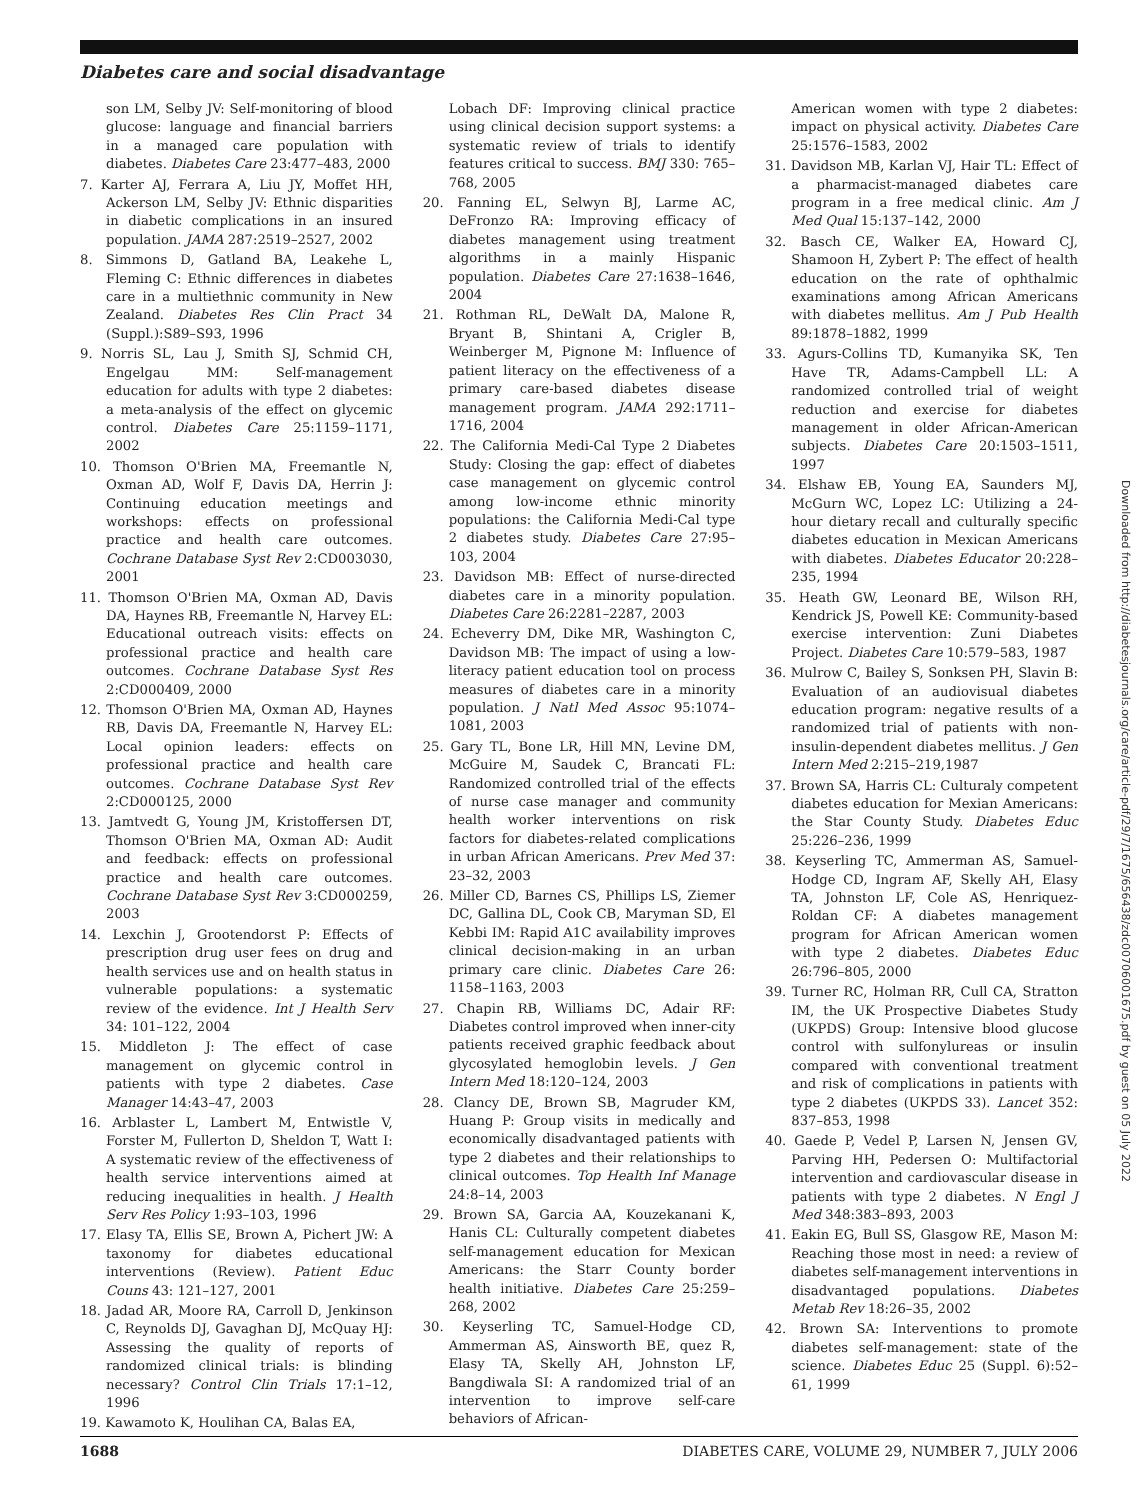Diabetes care and social disadvantage
son LM, Selby JV: Self-monitoring of blood glucose: language and financial barriers in a managed care population with diabetes. Diabetes Care 23:477–483, 2000
7. Karter AJ, Ferrara A, Liu JY, Moffet HH, Ackerson LM, Selby JV: Ethnic disparities in diabetic complications in an insured population. JAMA 287:2519–2527, 2002
8. Simmons D, Gatland BA, Leakehe L, Fleming C: Ethnic differences in diabetes care in a multiethnic community in New Zealand. Diabetes Res Clin Pract 34 (Suppl.):S89–S93, 1996
9. Norris SL, Lau J, Smith SJ, Schmid CH, Engelgau MM: Self-management education for adults with type 2 diabetes: a meta-analysis of the effect on glycemic control. Diabetes Care 25:1159–1171, 2002
10. Thomson O'Brien MA, Freemantle N, Oxman AD, Wolf F, Davis DA, Herrin J: Continuing education meetings and workshops: effects on professional practice and health care outcomes. Cochrane Database Syst Rev 2:CD003030, 2001
11. Thomson O'Brien MA, Oxman AD, Davis DA, Haynes RB, Freemantle N, Harvey EL: Educational outreach visits: effects on professional practice and health care outcomes. Cochrane Database Syst Res 2:CD000409, 2000
12. Thomson O'Brien MA, Oxman AD, Haynes RB, Davis DA, Freemantle N, Harvey EL: Local opinion leaders: effects on professional practice and health care outcomes. Cochrane Database Syst Rev 2:CD000125, 2000
13. Jamtvedt G, Young JM, Kristoffersen DT, Thomson O'Brien MA, Oxman AD: Audit and feedback: effects on professional practice and health care outcomes. Cochrane Database Syst Rev 3:CD000259, 2003
14. Lexchin J, Grootendorst P: Effects of prescription drug user fees on drug and health services use and on health status in vulnerable populations: a systematic review of the evidence. Int J Health Serv 34: 101–122, 2004
15. Middleton J: The effect of case management on glycemic control in patients with type 2 diabetes. Case Manager 14:43–47, 2003
16. Arblaster L, Lambert M, Entwistle V, Forster M, Fullerton D, Sheldon T, Watt I: A systematic review of the effectiveness of health service interventions aimed at reducing inequalities in health. J Health Serv Res Policy 1:93–103, 1996
17. Elasy TA, Ellis SE, Brown A, Pichert JW: A taxonomy for diabetes educational interventions (Review). Patient Educ Couns 43: 121–127, 2001
18. Jadad AR, Moore RA, Carroll D, Jenkinson C, Reynolds DJ, Gavaghan DJ, McQuay HJ: Assessing the quality of reports of randomized clinical trials: is blinding necessary? Control Clin Trials 17:1–12, 1996
19. Kawamoto K, Houlihan CA, Balas EA,
Lobach DF: Improving clinical practice using clinical decision support systems: a systematic review of trials to identify features critical to success. BMJ 330: 765–768, 2005
20. Fanning EL, Selwyn BJ, Larme AC, DeFronzo RA: Improving efficacy of diabetes management using treatment algorithms in a mainly Hispanic population. Diabetes Care 27:1638–1646, 2004
21. Rothman RL, DeWalt DA, Malone R, Bryant B, Shintani A, Crigler B, Weinberger M, Pignone M: Influence of patient literacy on the effectiveness of a primary care-based diabetes disease management program. JAMA 292:1711–1716, 2004
22. The California Medi-Cal Type 2 Diabetes Study: Closing the gap: effect of diabetes case management on glycemic control among low-income ethnic minority populations: the California Medi-Cal type 2 diabetes study. Diabetes Care 27:95–103, 2004
23. Davidson MB: Effect of nurse-directed diabetes care in a minority population. Diabetes Care 26:2281–2287, 2003
24. Echeverry DM, Dike MR, Washington C, Davidson MB: The impact of using a low-literacy patient education tool on process measures of diabetes care in a minority population. J Natl Med Assoc 95:1074–1081, 2003
25. Gary TL, Bone LR, Hill MN, Levine DM, McGuire M, Saudek C, Brancati FL: Randomized controlled trial of the effects of nurse case manager and community health worker interventions on risk factors for diabetes-related complications in urban African Americans. Prev Med 37: 23–32, 2003
26. Miller CD, Barnes CS, Phillips LS, Ziemer DC, Gallina DL, Cook CB, Maryman SD, El Kebbi IM: Rapid A1C availability improves clinical decision-making in an urban primary care clinic. Diabetes Care 26: 1158–1163, 2003
27. Chapin RB, Williams DC, Adair RF: Diabetes control improved when inner-city patients received graphic feedback about glycosylated hemoglobin levels. J Gen Intern Med 18:120–124, 2003
28. Clancy DE, Brown SB, Magruder KM, Huang P: Group visits in medically and economically disadvantaged patients with type 2 diabetes and their relationships to clinical outcomes. Top Health Inf Manage 24:8–14, 2003
29. Brown SA, Garcia AA, Kouzekanani K, Hanis CL: Culturally competent diabetes self-management education for Mexican Americans: the Starr County border health initiative. Diabetes Care 25:259–268, 2002
30. Keyserling TC, Samuel-Hodge CD, Ammerman AS, Ainsworth BE, quez R, Elasy TA, Skelly AH, Johnston LF, Bangdiwala SI: A randomized trial of an intervention to improve self-care behaviors of African-
American women with type 2 diabetes: impact on physical activity. Diabetes Care 25:1576–1583, 2002
31. Davidson MB, Karlan VJ, Hair TL: Effect of a pharmacist-managed diabetes care program in a free medical clinic. Am J Med Qual 15:137–142, 2000
32. Basch CE, Walker EA, Howard CJ, Shamoon H, Zybert P: The effect of health education on the rate of ophthalmic examinations among African Americans with diabetes mellitus. Am J Pub Health 89:1878–1882, 1999
33. Agurs-Collins TD, Kumanyika SK, Ten Have TR, Adams-Campbell LL: A randomized controlled trial of weight reduction and exercise for diabetes management in older African-American subjects. Diabetes Care 20:1503–1511, 1997
34. Elshaw EB, Young EA, Saunders MJ, McGurn WC, Lopez LC: Utilizing a 24-hour dietary recall and culturally specific diabetes education in Mexican Americans with diabetes. Diabetes Educator 20:228–235, 1994
35. Heath GW, Leonard BE, Wilson RH, Kendrick JS, Powell KE: Community-based exercise intervention: Zuni Diabetes Project. Diabetes Care 10:579–583, 1987
36. Mulrow C, Bailey S, Sonksen PH, Slavin B: Evaluation of an audiovisual diabetes education program: negative results of a randomized trial of patients with non-insulin-dependent diabetes mellitus. J Gen Intern Med 2:215–219,1987
37. Brown SA, Harris CL: Culturaly competent diabetes education for Mexian Americans: the Star County Study. Diabetes Educ 25:226–236, 1999
38. Keyserling TC, Ammerman AS, Samuel-Hodge CD, Ingram AF, Skelly AH, Elasy TA, Johnston LF, Cole AS, Henriquez-Roldan CF: A diabetes management program for African American women with type 2 diabetes. Diabetes Educ 26:796–805, 2000
39. Turner RC, Holman RR, Cull CA, Stratton IM, the UK Prospective Diabetes Study (UKPDS) Group: Intensive blood glucose control with sulfonylureas or insulin compared with conventional treatment and risk of complications in patients with type 2 diabetes (UKPDS 33). Lancet 352: 837–853, 1998
40. Gaede P, Vedel P, Larsen N, Jensen GV, Parving HH, Pedersen O: Multifactorial intervention and cardiovascular disease in patients with type 2 diabetes. N Engl J Med 348:383–893, 2003
41. Eakin EG, Bull SS, Glasgow RE, Mason M: Reaching those most in need: a review of diabetes self-management interventions in disadvantaged populations. Diabetes Metab Rev 18:26–35, 2002
42. Brown SA: Interventions to promote diabetes self-management: state of the science. Diabetes Educ 25 (Suppl. 6):52–61, 1999
Downloaded from http://diabetesjournals.org/care/article-pdf/29/7/1675/656438/zdc00706001675.pdf by guest on 05 July 2022
1688 DIABETES CARE, VOLUME 29, NUMBER 7, JULY 2006